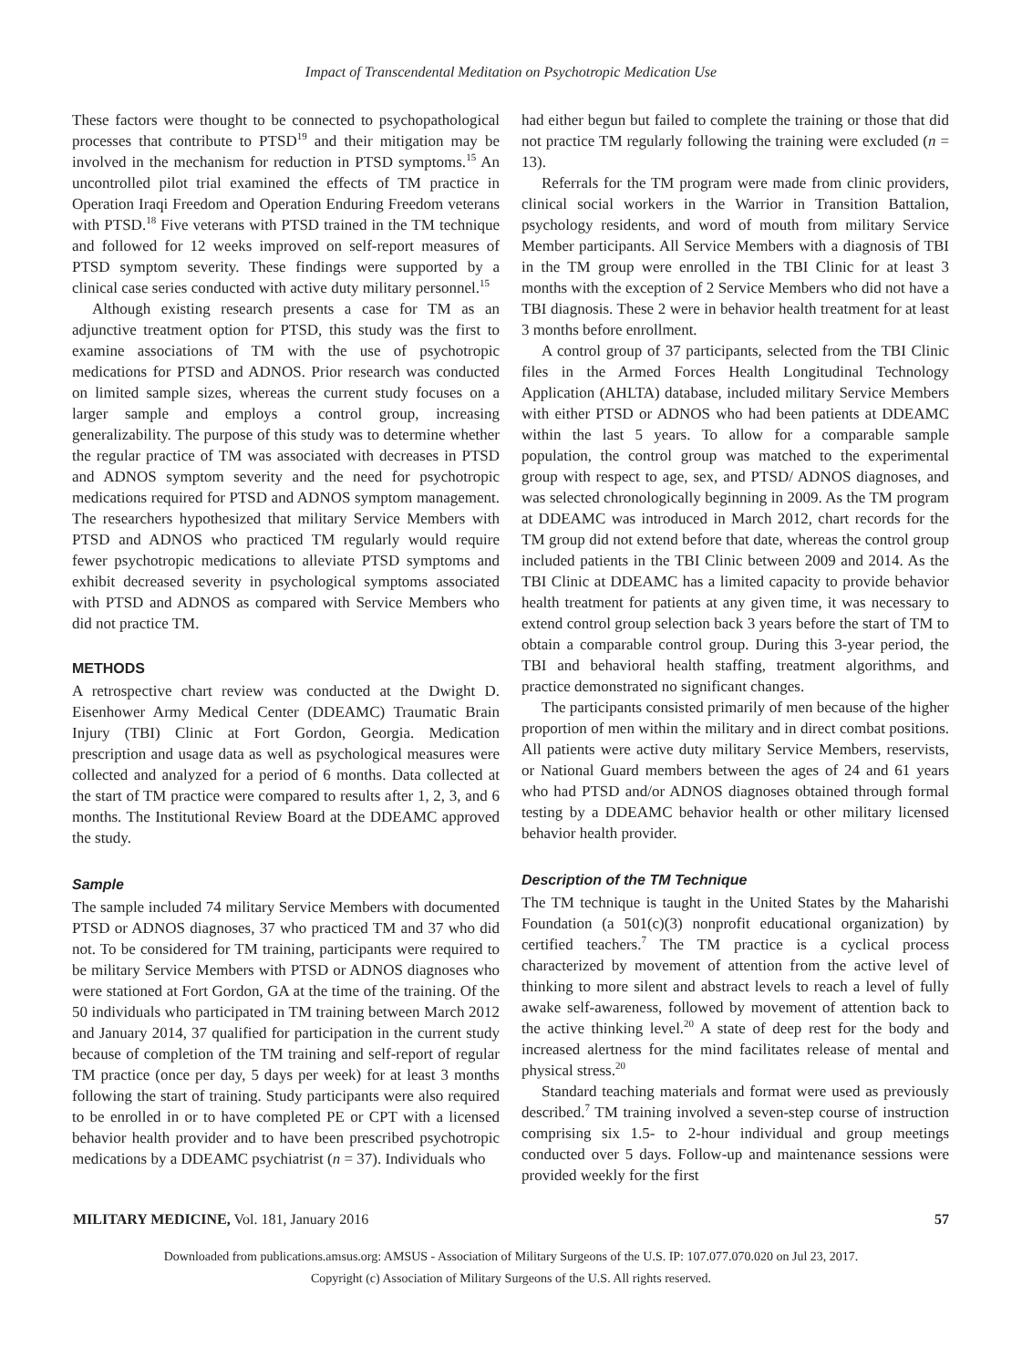Impact of Transcendental Meditation on Psychotropic Medication Use
These factors were thought to be connected to psychopathological processes that contribute to PTSD<sup>19</sup> and their mitigation may be involved in the mechanism for reduction in PTSD symptoms.<sup>15</sup> An uncontrolled pilot trial examined the effects of TM practice in Operation Iraqi Freedom and Operation Enduring Freedom veterans with PTSD.<sup>18</sup> Five veterans with PTSD trained in the TM technique and followed for 12 weeks improved on self-report measures of PTSD symptom severity. These findings were supported by a clinical case series conducted with active duty military personnel.<sup>15</sup>
Although existing research presents a case for TM as an adjunctive treatment option for PTSD, this study was the first to examine associations of TM with the use of psychotropic medications for PTSD and ADNOS. Prior research was conducted on limited sample sizes, whereas the current study focuses on a larger sample and employs a control group, increasing generalizability. The purpose of this study was to determine whether the regular practice of TM was associated with decreases in PTSD and ADNOS symptom severity and the need for psychotropic medications required for PTSD and ADNOS symptom management. The researchers hypothesized that military Service Members with PTSD and ADNOS who practiced TM regularly would require fewer psychotropic medications to alleviate PTSD symptoms and exhibit decreased severity in psychological symptoms associated with PTSD and ADNOS as compared with Service Members who did not practice TM.
METHODS
A retrospective chart review was conducted at the Dwight D. Eisenhower Army Medical Center (DDEAMC) Traumatic Brain Injury (TBI) Clinic at Fort Gordon, Georgia. Medication prescription and usage data as well as psychological measures were collected and analyzed for a period of 6 months. Data collected at the start of TM practice were compared to results after 1, 2, 3, and 6 months. The Institutional Review Board at the DDEAMC approved the study.
Sample
The sample included 74 military Service Members with documented PTSD or ADNOS diagnoses, 37 who practiced TM and 37 who did not. To be considered for TM training, participants were required to be military Service Members with PTSD or ADNOS diagnoses who were stationed at Fort Gordon, GA at the time of the training. Of the 50 individuals who participated in TM training between March 2012 and January 2014, 37 qualified for participation in the current study because of completion of the TM training and self-report of regular TM practice (once per day, 5 days per week) for at least 3 months following the start of training. Study participants were also required to be enrolled in or to have completed PE or CPT with a licensed behavior health provider and to have been prescribed psychotropic medications by a DDEAMC psychiatrist (n = 37). Individuals who
had either begun but failed to complete the training or those that did not practice TM regularly following the training were excluded (n = 13).
Referrals for the TM program were made from clinic providers, clinical social workers in the Warrior in Transition Battalion, psychology residents, and word of mouth from military Service Member participants. All Service Members with a diagnosis of TBI in the TM group were enrolled in the TBI Clinic for at least 3 months with the exception of 2 Service Members who did not have a TBI diagnosis. These 2 were in behavior health treatment for at least 3 months before enrollment.
A control group of 37 participants, selected from the TBI Clinic files in the Armed Forces Health Longitudinal Technology Application (AHLTA) database, included military Service Members with either PTSD or ADNOS who had been patients at DDEAMC within the last 5 years. To allow for a comparable sample population, the control group was matched to the experimental group with respect to age, sex, and PTSD/ ADNOS diagnoses, and was selected chronologically beginning in 2009. As the TM program at DDEAMC was introduced in March 2012, chart records for the TM group did not extend before that date, whereas the control group included patients in the TBI Clinic between 2009 and 2014. As the TBI Clinic at DDEAMC has a limited capacity to provide behavior health treatment for patients at any given time, it was necessary to extend control group selection back 3 years before the start of TM to obtain a comparable control group. During this 3-year period, the TBI and behavioral health staffing, treatment algorithms, and practice demonstrated no significant changes.
The participants consisted primarily of men because of the higher proportion of men within the military and in direct combat positions. All patients were active duty military Service Members, reservists, or National Guard members between the ages of 24 and 61 years who had PTSD and/or ADNOS diagnoses obtained through formal testing by a DDEAMC behavior health or other military licensed behavior health provider.
Description of the TM Technique
The TM technique is taught in the United States by the Maharishi Foundation (a 501(c)(3) nonprofit educational organization) by certified teachers.<sup>7</sup> The TM practice is a cyclical process characterized by movement of attention from the active level of thinking to more silent and abstract levels to reach a level of fully awake self-awareness, followed by movement of attention back to the active thinking level.<sup>20</sup> A state of deep rest for the body and increased alertness for the mind facilitates release of mental and physical stress.<sup>20</sup>
Standard teaching materials and format were used as previously described.<sup>7</sup> TM training involved a seven-step course of instruction comprising six 1.5- to 2-hour individual and group meetings conducted over 5 days. Follow-up and maintenance sessions were provided weekly for the first
MILITARY MEDICINE, Vol. 181, January 2016 57
Downloaded from publications.amsus.org: AMSUS - Association of Military Surgeons of the U.S. IP: 107.077.070.020 on Jul 23, 2017.
Copyright (c) Association of Military Surgeons of the U.S. All rights reserved.